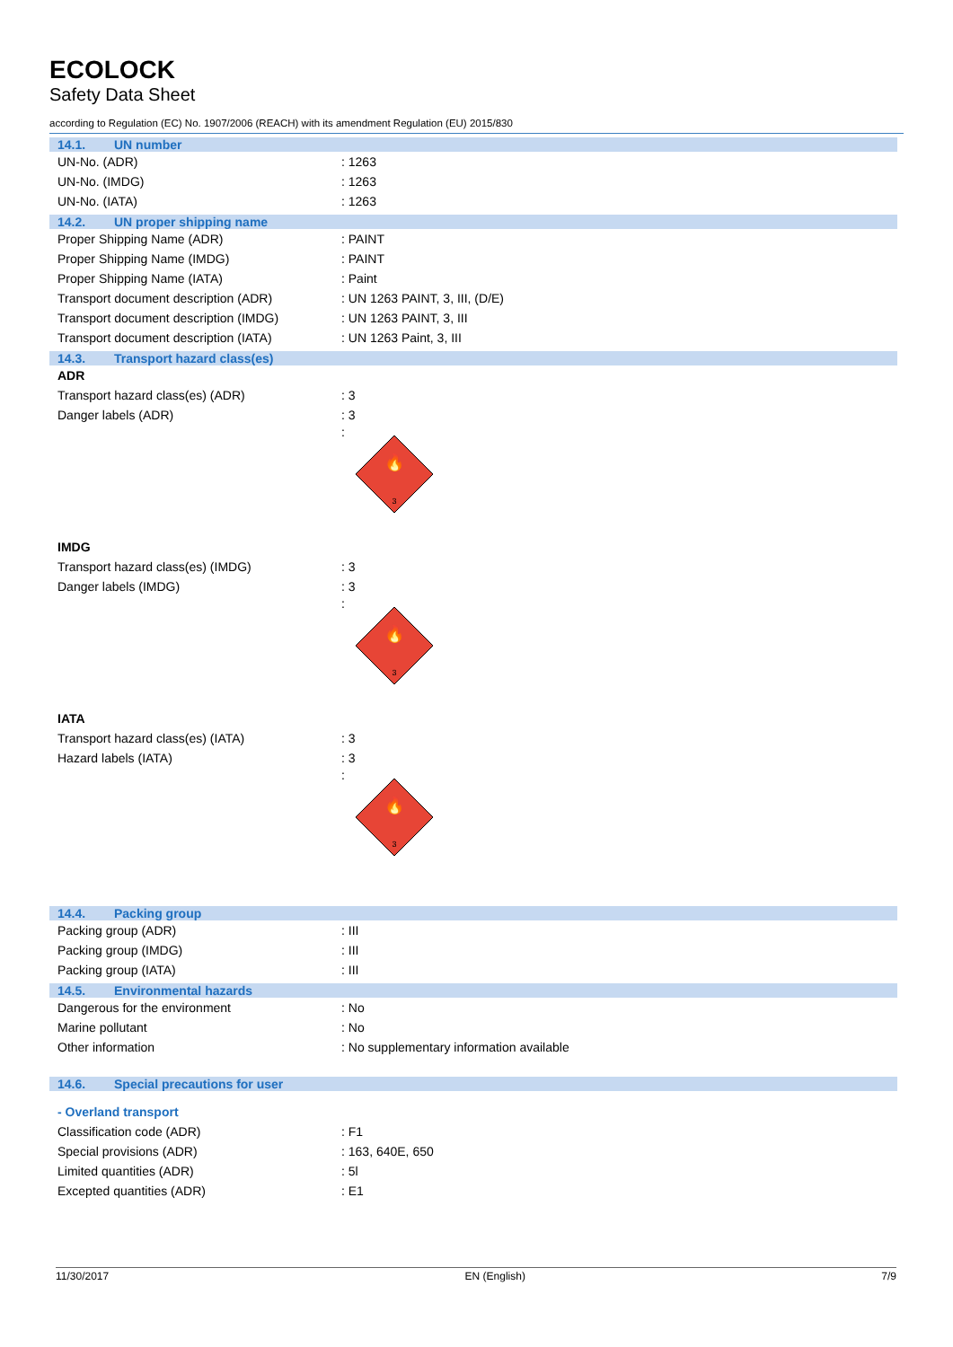ECOLOCK
Safety Data Sheet
according to Regulation (EC) No. 1907/2006 (REACH) with its amendment Regulation (EU) 2015/830
14.1. UN number
| UN-No. (ADR) | : 1263 |
| UN-No. (IMDG) | : 1263 |
| UN-No. (IATA) | : 1263 |
14.2. UN proper shipping name
| Proper Shipping Name (ADR) | : PAINT |
| Proper Shipping Name (IMDG) | : PAINT |
| Proper Shipping Name (IATA) | : Paint |
| Transport document description (ADR) | : UN 1263 PAINT, 3, III, (D/E) |
| Transport document description (IMDG) | : UN 1263 PAINT, 3, III |
| Transport document description (IATA) | : UN 1263 Paint, 3, III |
14.3. Transport hazard class(es)
ADR
| Transport hazard class(es) (ADR) | : 3 |
| Danger labels (ADR) | : 3 |
:
🔥
3
IMDG
| Transport hazard class(es) (IMDG) | : 3 |
| Danger labels (IMDG) | : 3 |
:
🔥
3
IATA
| Transport hazard class(es) (IATA) | : 3 |
| Hazard labels (IATA) | : 3 |
:
🔥
3
14.4. Packing group
| Packing group (ADR) | : III |
| Packing group (IMDG) | : III |
| Packing group (IATA) | : III |
14.5. Environmental hazards
| Dangerous for the environment | : No |
| Marine pollutant | : No |
| Other information | : No supplementary information available |
14.6. Special precautions for user
- Overland transport
| Classification code (ADR) | : F1 |
| Special provisions (ADR) | : 163, 640E, 650 |
| Limited quantities (ADR) | : 5l |
| Excepted quantities (ADR) | : E1 |
11/30/2017 EN (English) 7/9